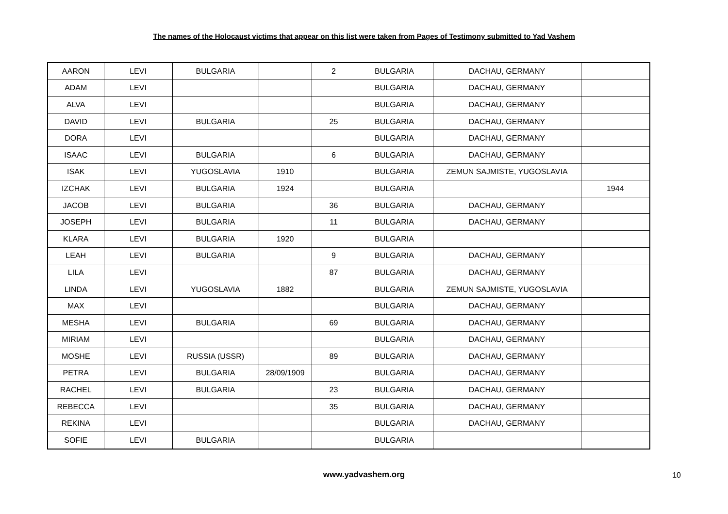The names of the Holocaust victims that appear on this list were taken from Pages of Testimony submitted to Yad Vashem
| AARON | LEVI | BULGARIA | | 2 | BULGARIA | DACHAU, GERMANY | |
| ADAM | LEVI | | | | BULGARIA | DACHAU, GERMANY | |
| ALVA | LEVI | | | | BULGARIA | DACHAU, GERMANY | |
| DAVID | LEVI | BULGARIA | | 25 | BULGARIA | DACHAU, GERMANY | |
| DORA | LEVI | | | | BULGARIA | DACHAU, GERMANY | |
| ISAAC | LEVI | BULGARIA | | 6 | BULGARIA | DACHAU, GERMANY | |
| ISAK | LEVI | YUGOSLAVIA | 1910 | | BULGARIA | ZEMUN SAJMISTE, YUGOSLAVIA | |
| IZCHAK | LEVI | BULGARIA | 1924 | | BULGARIA | | 1944 |
| JACOB | LEVI | BULGARIA | | 36 | BULGARIA | DACHAU, GERMANY | |
| JOSEPH | LEVI | BULGARIA | | 11 | BULGARIA | DACHAU, GERMANY | |
| KLARA | LEVI | BULGARIA | 1920 | | BULGARIA | | |
| LEAH | LEVI | BULGARIA | | 9 | BULGARIA | DACHAU, GERMANY | |
| LILA | LEVI | | | 87 | BULGARIA | DACHAU, GERMANY | |
| LINDA | LEVI | YUGOSLAVIA | 1882 | | BULGARIA | ZEMUN SAJMISTE, YUGOSLAVIA | |
| MAX | LEVI | | | | BULGARIA | DACHAU, GERMANY | |
| MESHA | LEVI | BULGARIA | | 69 | BULGARIA | DACHAU, GERMANY | |
| MIRIAM | LEVI | | | | BULGARIA | DACHAU, GERMANY | |
| MOSHE | LEVI | RUSSIA (USSR) | | 89 | BULGARIA | DACHAU, GERMANY | |
| PETRA | LEVI | BULGARIA | 28/09/1909 | | BULGARIA | DACHAU, GERMANY | |
| RACHEL | LEVI | BULGARIA | | 23 | BULGARIA | DACHAU, GERMANY | |
| REBECCA | LEVI | | | 35 | BULGARIA | DACHAU, GERMANY | |
| REKINA | LEVI | | | | BULGARIA | DACHAU, GERMANY | |
| SOFIE | LEVI | BULGARIA | | | BULGARIA | | |
www.yadvashem.org 10